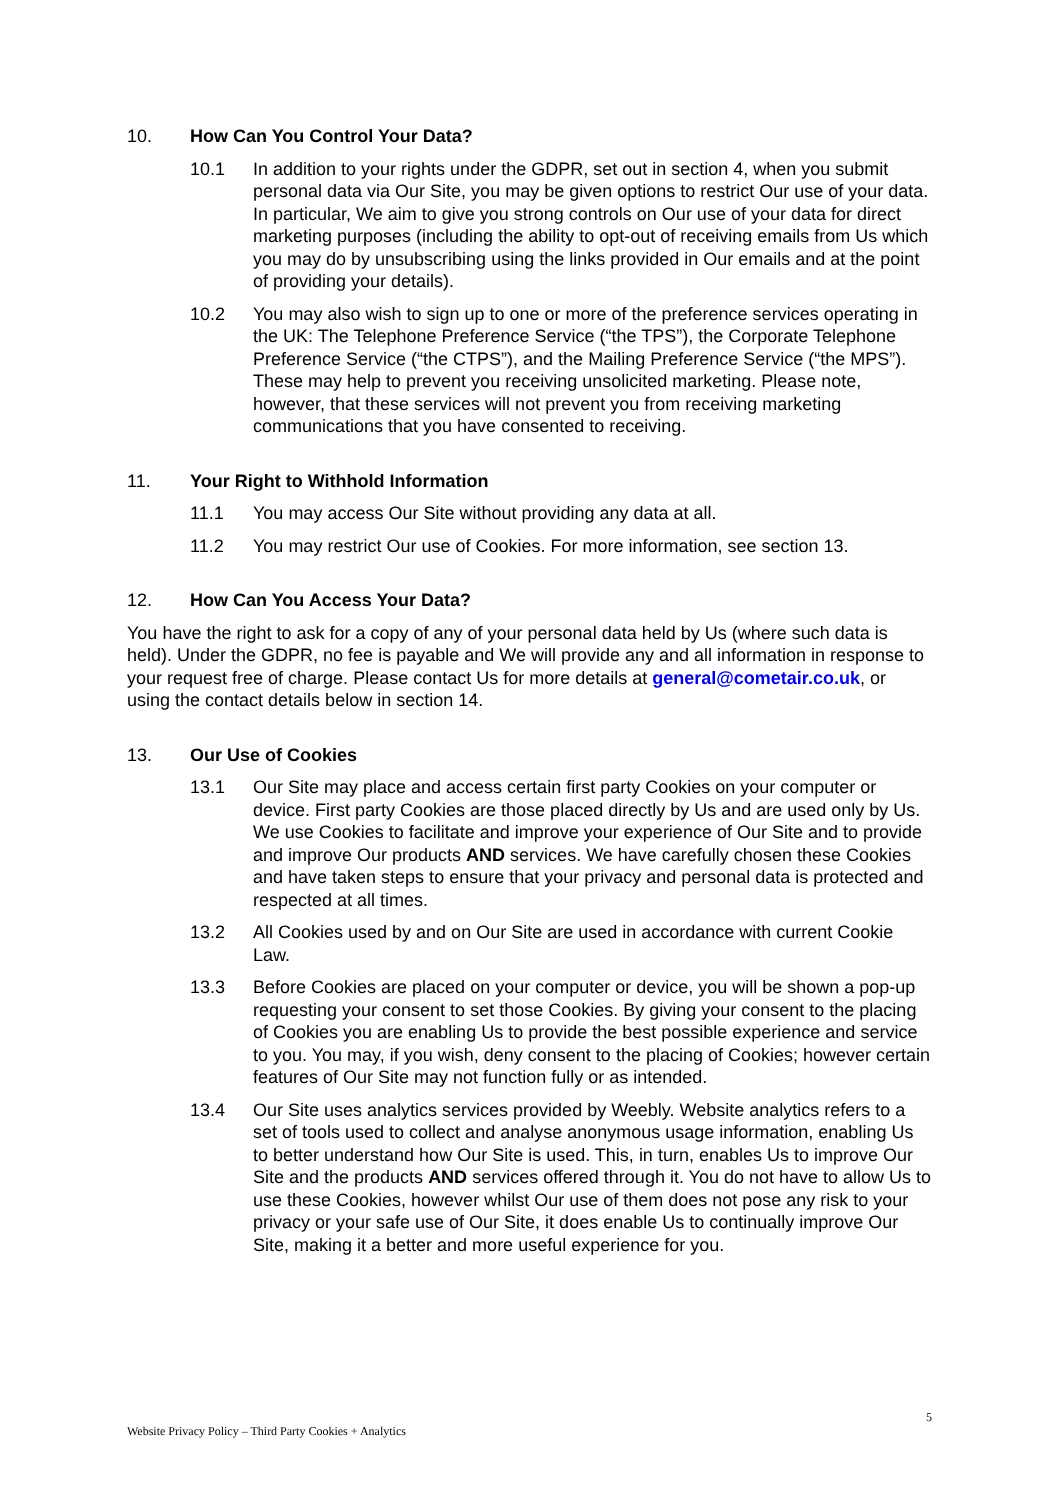10. How Can You Control Your Data?
10.1 In addition to your rights under the GDPR, set out in section 4, when you submit personal data via Our Site, you may be given options to restrict Our use of your data. In particular, We aim to give you strong controls on Our use of your data for direct marketing purposes (including the ability to opt-out of receiving emails from Us which you may do by unsubscribing using the links provided in Our emails and at the point of providing your details).
10.2 You may also wish to sign up to one or more of the preference services operating in the UK: The Telephone Preference Service (“the TPS”), the Corporate Telephone Preference Service (“the CTPS”), and the Mailing Preference Service (“the MPS”). These may help to prevent you receiving unsolicited marketing. Please note, however, that these services will not prevent you from receiving marketing communications that you have consented to receiving.
11. Your Right to Withhold Information
11.1 You may access Our Site without providing any data at all.
11.2 You may restrict Our use of Cookies. For more information, see section 13.
12. How Can You Access Your Data?
You have the right to ask for a copy of any of your personal data held by Us (where such data is held). Under the GDPR, no fee is payable and We will provide any and all information in response to your request free of charge. Please contact Us for more details at general@cometair.co.uk, or using the contact details below in section 14.
13. Our Use of Cookies
13.1 Our Site may place and access certain first party Cookies on your computer or device. First party Cookies are those placed directly by Us and are used only by Us. We use Cookies to facilitate and improve your experience of Our Site and to provide and improve Our products AND services. We have carefully chosen these Cookies and have taken steps to ensure that your privacy and personal data is protected and respected at all times.
13.2 All Cookies used by and on Our Site are used in accordance with current Cookie Law.
13.3 Before Cookies are placed on your computer or device, you will be shown a pop-up requesting your consent to set those Cookies. By giving your consent to the placing of Cookies you are enabling Us to provide the best possible experience and service to you. You may, if you wish, deny consent to the placing of Cookies; however certain features of Our Site may not function fully or as intended.
13.4 Our Site uses analytics services provided by Weebly. Website analytics refers to a set of tools used to collect and analyse anonymous usage information, enabling Us to better understand how Our Site is used. This, in turn, enables Us to improve Our Site and the products AND services offered through it. You do not have to allow Us to use these Cookies, however whilst Our use of them does not pose any risk to your privacy or your safe use of Our Site, it does enable Us to continually improve Our Site, making it a better and more useful experience for you.
Website Privacy Policy – Third Party Cookies + Analytics 5